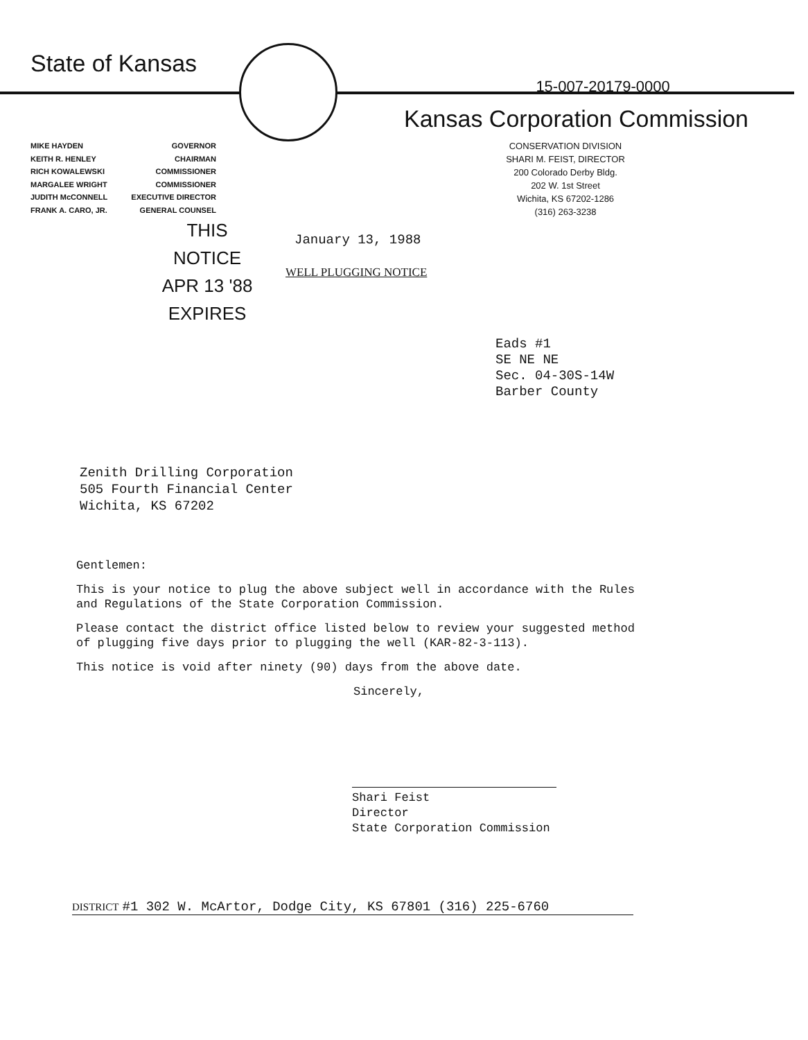State of Kansas
15-007-20179-0000
Kansas Corporation Commission
MIKE HAYDEN GOVERNOR
KEITH R. HENLEY CHAIRMAN
RICH KOWALEWSKI COMMISSIONER
MARGALEE WRIGHT COMMISSIONER
JUDITH McCONNELL EXECUTIVE DIRECTOR
FRANK A. CARO, JR. GENERAL COUNSEL
THIS NOTICE
APR 13 '88
EXPIRES
CONSERVATION DIVISION
SHARI M. FEIST, DIRECTOR
200 Colorado Derby Bldg.
202 W. 1st Street
Wichita, KS 67202-1286
(316) 263-3238
January 13, 1988
WELL PLUGGING NOTICE
Eads #1
SE NE NE
Sec. 04-30S-14W
Barber County
Zenith Drilling Corporation
505 Fourth Financial Center
Wichita, KS 67202
Gentlemen:
This is your notice to plug the above subject well in accordance with the Rules and Regulations of the State Corporation Commission.
Please contact the district office listed below to review your suggested method of plugging five days prior to plugging the well (KAR-82-3-113).
This notice is void after ninety (90) days from the above date.
Sincerely,
Shari Feist
Director
State Corporation Commission
DISTRICT #1 302 W. McArtor, Dodge City, KS 67801 (316) 225-6760